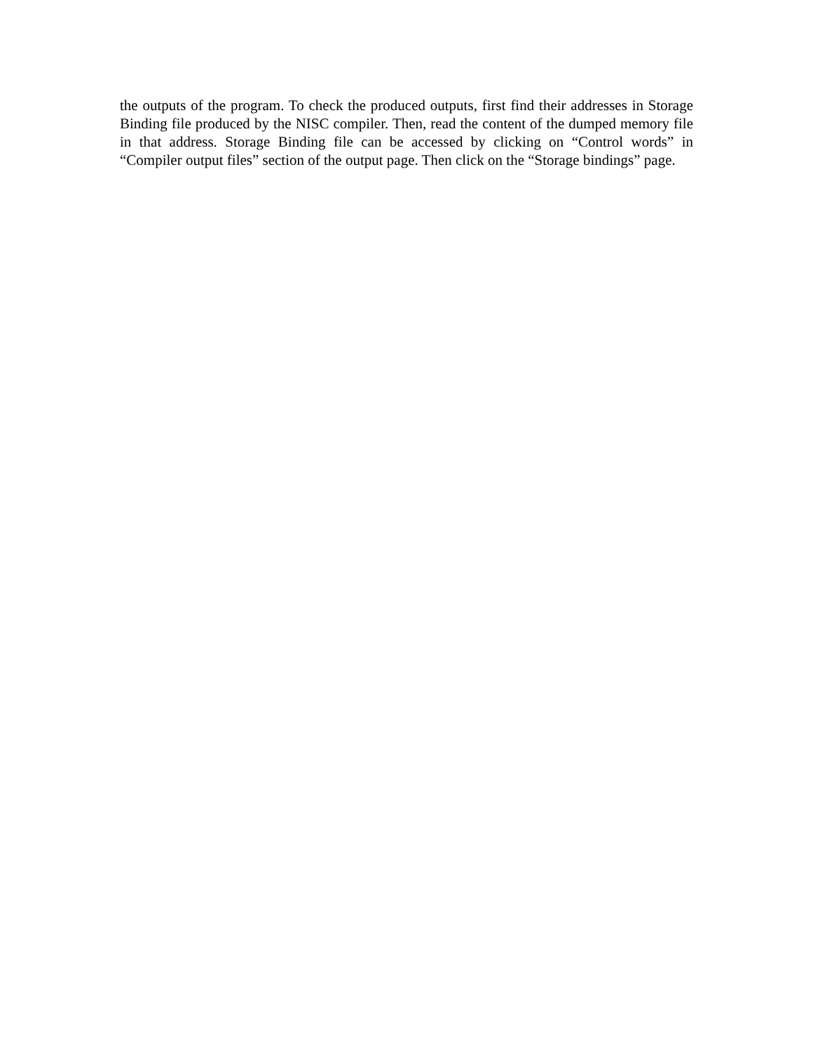the outputs of the program. To check the produced outputs, first find their addresses in Storage Binding file produced by the NISC compiler. Then, read the content of the dumped memory file in that address. Storage Binding file can be accessed by clicking on “Control words” in “Compiler output files” section of the output page. Then click on the “Storage bindings” page.